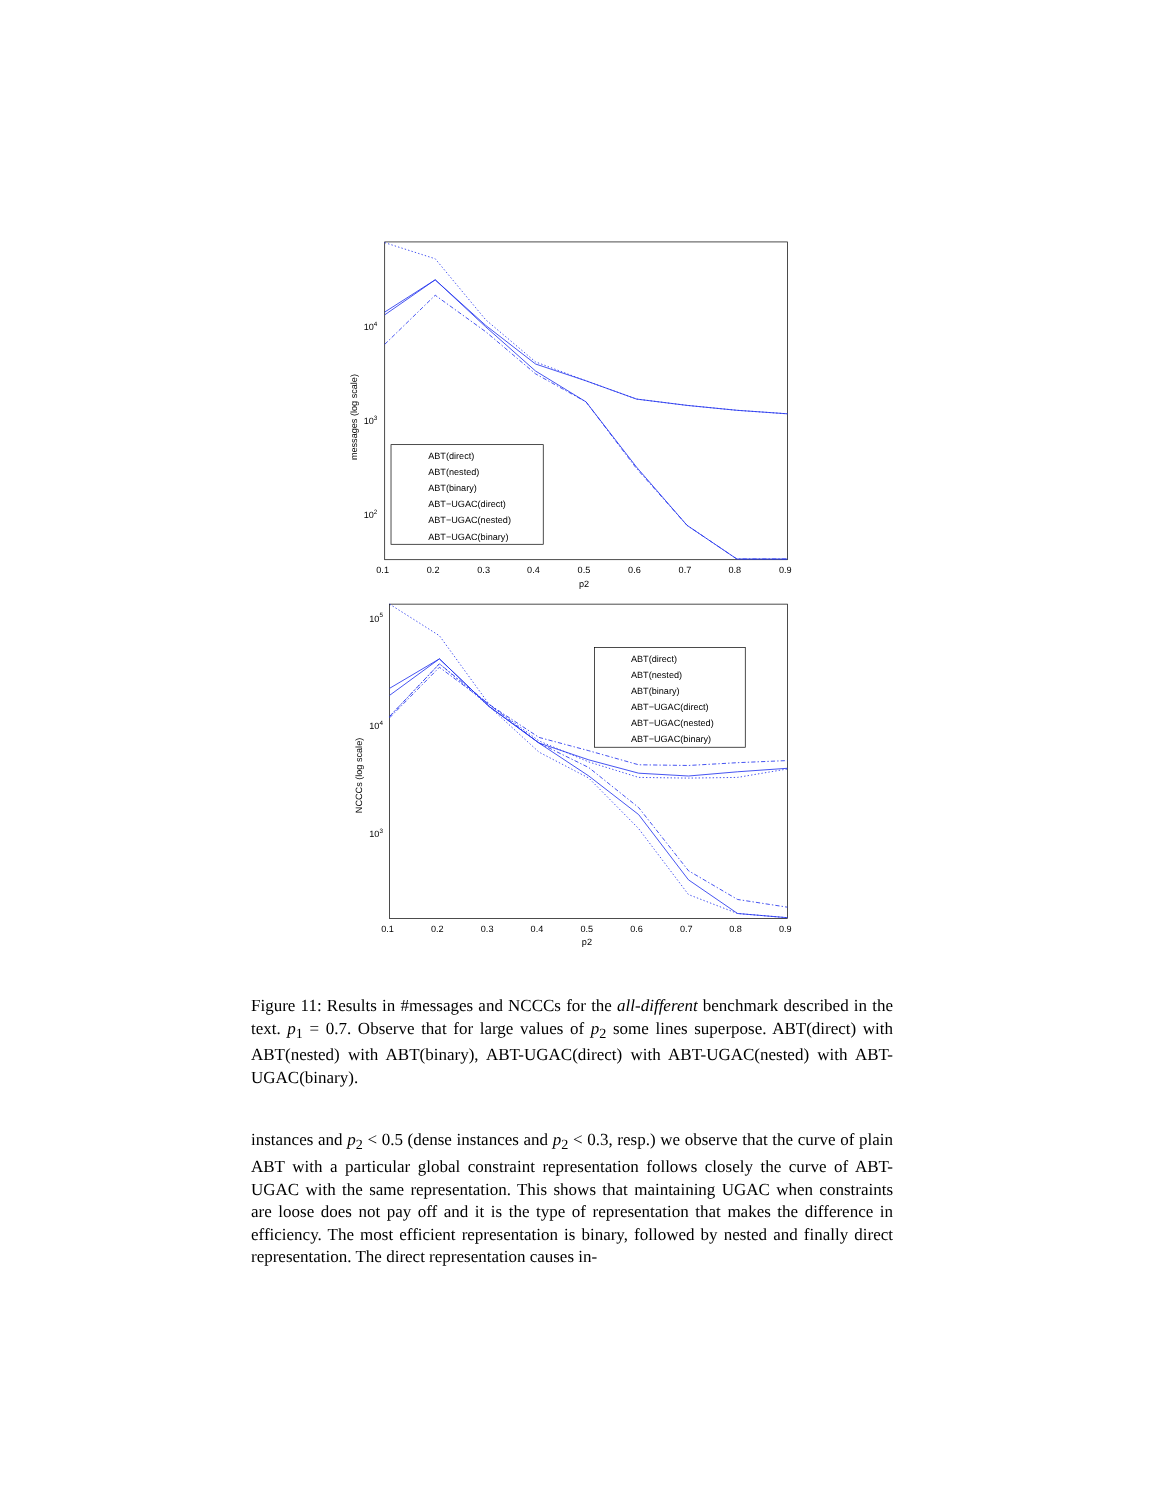104
103
102
messages (log scale)
0.1
0.2
0.3
0.4
0.5
0.6
0.7
0.8
0.9
p2
ABT(direct)
ABT(nested)
ABT(binary)
ABT−UGAC(direct)
ABT−UGAC(nested)
ABT−UGAC(binary)
105
104
103
NCCCs (log scale)
0.1
0.2
0.3
0.4
0.5
0.6
0.7
0.8
0.9
p2
ABT(direct)
ABT(nested)
ABT(binary)
ABT−UGAC(direct)
ABT−UGAC(nested)
ABT−UGAC(binary)
Figure 11: Results in #messages and NCCCs for the all-different benchmark described in the text. p<sub>1</sub> = 0.7. Observe that for large values of p<sub>2</sub> some lines superpose. ABT(direct) with ABT(nested) with ABT(binary), ABT-UGAC(direct) with ABT-UGAC(nested) with ABT-UGAC(binary).
instances and p<sub>2</sub> < 0.5 (dense instances and p<sub>2</sub> < 0.3, resp.) we observe that the curve of plain ABT with a particular global constraint representation follows closely the curve of ABT-UGAC with the same representation. This shows that maintaining UGAC when constraints are loose does not pay off and it is the type of representation that makes the difference in efficiency. The most efficient representation is binary, followed by nested and finally direct representation. The direct representation causes in-